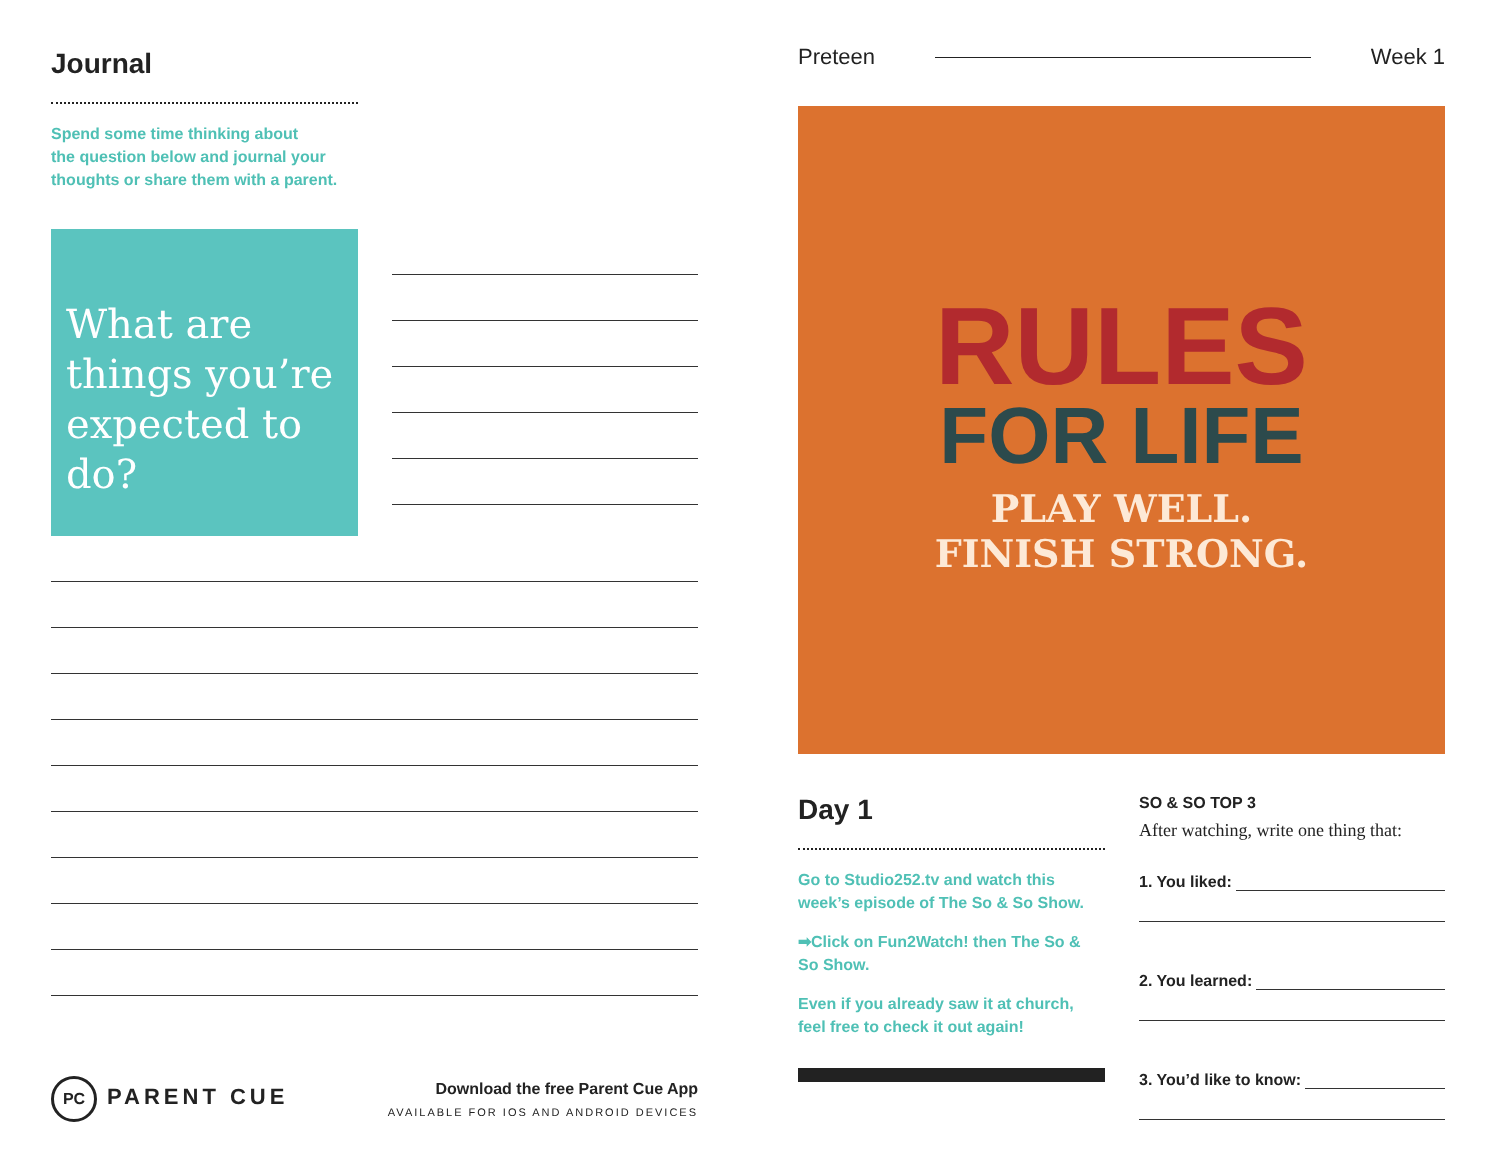Journal
Spend some time thinking about
the question below and journal your
thoughts or share them with a parent.
What are things you’re expected to do?
PC PARENT CUE
Download the free Parent Cue App
AVAILABLE FOR IOS AND ANDROID DEVICES
Preteen Week 1
RULES
FOR LIFE
PLAY WELL.
FINISH STRONG.
Day 1
Go to Studio252.tv and watch this week’s episode of The So & So Show.
➡Click on Fun2Watch! then The So & So Show.
Even if you already saw it at church, feel free to check it out again!
SO & SO TOP 3
After watching, write one thing that:
1. You liked:
2. You learned:
3. You’d like to know: